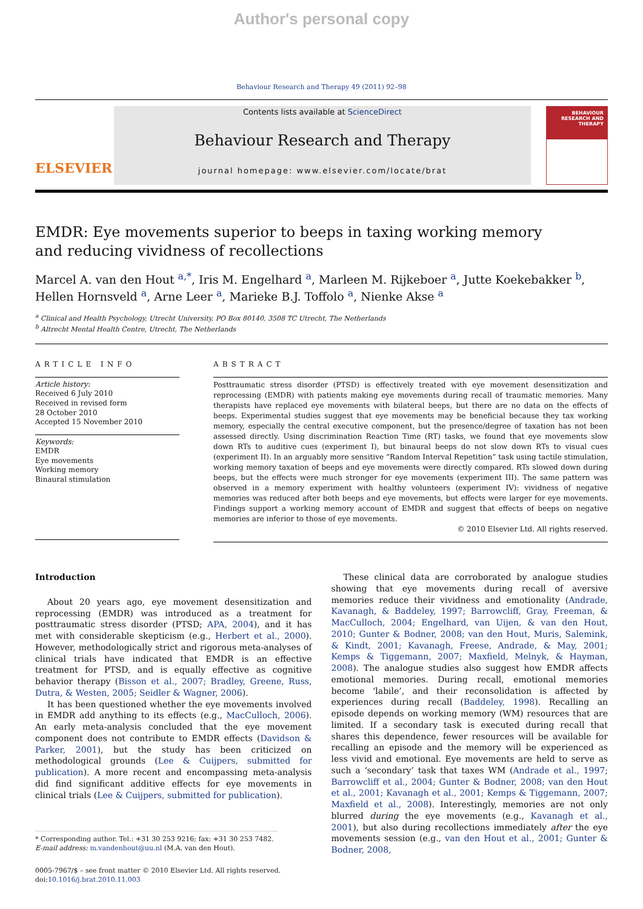Author's personal copy
Behaviour Research and Therapy 49 (2011) 92–98
ELSEVIER
Contents lists available at ScienceDirect
Behaviour Research and Therapy
journal homepage: www.elsevier.com/locate/brat
BEHAVIOUR
RESEARCH AND
THERAPY
EMDR: Eye movements superior to beeps in taxing working memory
and reducing vividness of recollections
Marcel A. van den Hout <sup>a,*</sup>, Iris M. Engelhard <sup>a</sup>, Marleen M. Rijkeboer <sup>a</sup>, Jutte Koekebakker <sup>b</sup>,
Hellen Hornsveld <sup>a</sup>, Arne Leer <sup>a</sup>, Marieke B.J. Toffolo <sup>a</sup>, Nienke Akse <sup>a</sup>
<sup>a</sup> Clinical and Health Psychology, Utrecht University, PO Box 80140, 3508 TC Utrecht, The Netherlands
<sup>b</sup> Altrecht Mental Health Centre, Utrecht, The Netherlands
ARTICLE INFO
Article history:
Received 6 July 2010
Received in revised form
28 October 2010
Accepted 15 November 2010
Keywords:
EMDR
Eye movements
Working memory
Binaural stimulation
ABSTRACT
Posttraumatic stress disorder (PTSD) is effectively treated with eye movement desensitization and reprocessing (EMDR) with patients making eye movements during recall of traumatic memories. Many therapists have replaced eye movements with bilateral beeps, but there are no data on the effects of beeps. Experimental studies suggest that eye movements may be beneficial because they tax working memory, especially the central executive component, but the presence/degree of taxation has not been assessed directly. Using discrimination Reaction Time (RT) tasks, we found that eye movements slow down RTs to auditive cues (experiment I), but binaural beeps do not slow down RTs to visual cues (experiment II). In an arguably more sensitive “Random Interval Repetition” task using tactile stimulation, working memory taxation of beeps and eye movements were directly compared. RTs slowed down during beeps, but the effects were much stronger for eye movements (experiment III). The same pattern was observed in a memory experiment with healthy volunteers (experiment IV): vividness of negative memories was reduced after both beeps and eye movements, but effects were larger for eye movements. Findings support a working memory account of EMDR and suggest that effects of beeps on negative memories are inferior to those of eye movements.
© 2010 Elsevier Ltd. All rights reserved.
Introduction
About 20 years ago, eye movement desensitization and reprocessing (EMDR) was introduced as a treatment for posttraumatic stress disorder (PTSD; APA, 2004), and it has met with considerable skepticism (e.g., Herbert et al., 2000). However, methodologically strict and rigorous meta-analyses of clinical trials have indicated that EMDR is an effective treatment for PTSD, and is equally effective as cognitive behavior therapy (Bisson et al., 2007; Bradley, Greene, Russ, Dutra, & Westen, 2005; Seidler & Wagner, 2006).
It has been questioned whether the eye movements involved in EMDR add anything to its effects (e.g., MacCulloch, 2006). An early meta-analysis concluded that the eye movement component does not contribute to EMDR effects (Davidson & Parker, 2001), but the study has been criticized on methodological grounds (Lee & Cuijpers, submitted for publication). A more recent and encompassing meta-analysis did find significant additive effects for eye movements in clinical trials (Lee & Cuijpers, submitted for publication).
* Corresponding author. Tel.: +31 30 253 9216; fax: +31 30 253 7482.
E-mail address: m.vandenhout@uu.nl (M.A. van den Hout).
0005-7967/$ – see front matter © 2010 Elsevier Ltd. All rights reserved.
doi:10.1016/j.brat.2010.11.003
These clinical data are corroborated by analogue studies showing that eye movements during recall of aversive memories reduce their vividness and emotionality (Andrade, Kavanagh, & Baddeley, 1997; Barrowcliff, Gray, Freeman, & MacCulloch, 2004; Engelhard, van Uijen, & van den Hout, 2010; Gunter & Bodner, 2008; van den Hout, Muris, Salemink, & Kindt, 2001; Kavanagh, Freese, Andrade, & May, 2001; Kemps & Tiggemann, 2007; Maxfield, Melnyk, & Hayman, 2008). The analogue studies also suggest how EMDR affects emotional memories. During recall, emotional memories become ‘labile’, and their reconsolidation is affected by experiences during recall (Baddeley, 1998). Recalling an episode depends on working memory (WM) resources that are limited. If a secondary task is executed during recall that shares this dependence, fewer resources will be available for recalling an episode and the memory will be experienced as less vivid and emotional. Eye movements are held to serve as such a ‘secondary’ task that taxes WM (Andrade et al., 1997; Barrowcliff et al., 2004; Gunter & Bodner, 2008; van den Hout et al., 2001; Kavanagh et al., 2001; Kemps & Tiggemann, 2007; Maxfield et al., 2008). Interestingly, memories are not only blurred during the eye movements (e.g., Kavanagh et al., 2001), but also during recollections immediately after the eye movements session (e.g., van den Hout et al., 2001; Gunter & Bodner, 2008,